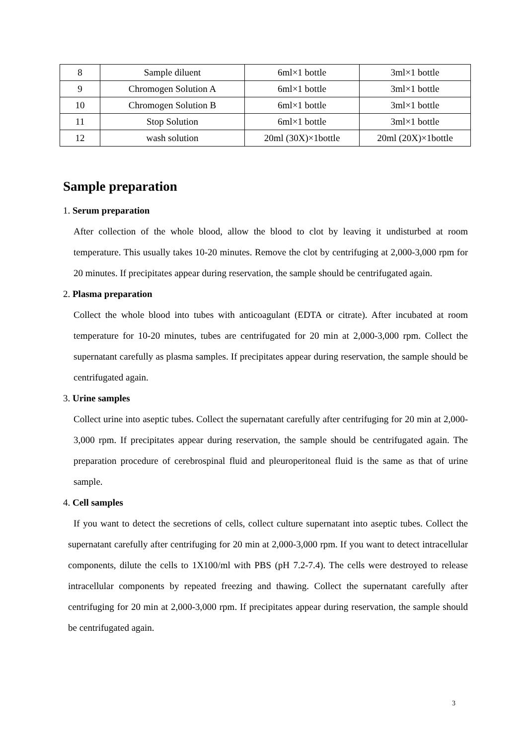| 8 | Sample diluent | 6ml×1 bottle | 3ml×1 bottle |
| 9 | Chromogen Solution A | 6ml×1 bottle | 3ml×1 bottle |
| 10 | Chromogen Solution B | 6ml×1 bottle | 3ml×1 bottle |
| 11 | Stop Solution | 6ml×1 bottle | 3ml×1 bottle |
| 12 | wash solution | 20ml (30X)×1bottle | 20ml (20X)×1bottle |
Sample preparation
1. Serum preparation
After collection of the whole blood, allow the blood to clot by leaving it undisturbed at room temperature. This usually takes 10-20 minutes. Remove the clot by centrifuging at 2,000-3,000 rpm for 20 minutes. If precipitates appear during reservation, the sample should be centrifugated again.
2. Plasma preparation
Collect the whole blood into tubes with anticoagulant (EDTA or citrate). After incubated at room temperature for 10-20 minutes, tubes are centrifugated for 20 min at 2,000-3,000 rpm. Collect the supernatant carefully as plasma samples. If precipitates appear during reservation, the sample should be centrifugated again.
3. Urine samples
Collect urine into aseptic tubes. Collect the supernatant carefully after centrifuging for 20 min at 2,000-3,000 rpm. If precipitates appear during reservation, the sample should be centrifugated again. The preparation procedure of cerebrospinal fluid and pleuroperitoneal fluid is the same as that of urine sample.
4. Cell samples
If you want to detect the secretions of cells, collect culture supernatant into aseptic tubes. Collect the supernatant carefully after centrifuging for 20 min at 2,000-3,000 rpm. If you want to detect intracellular components, dilute the cells to 1X100/ml with PBS (pH 7.2-7.4). The cells were destroyed to release intracellular components by repeated freezing and thawing. Collect the supernatant carefully after centrifuging for 20 min at 2,000-3,000 rpm. If precipitates appear during reservation, the sample should be centrifugated again.
3